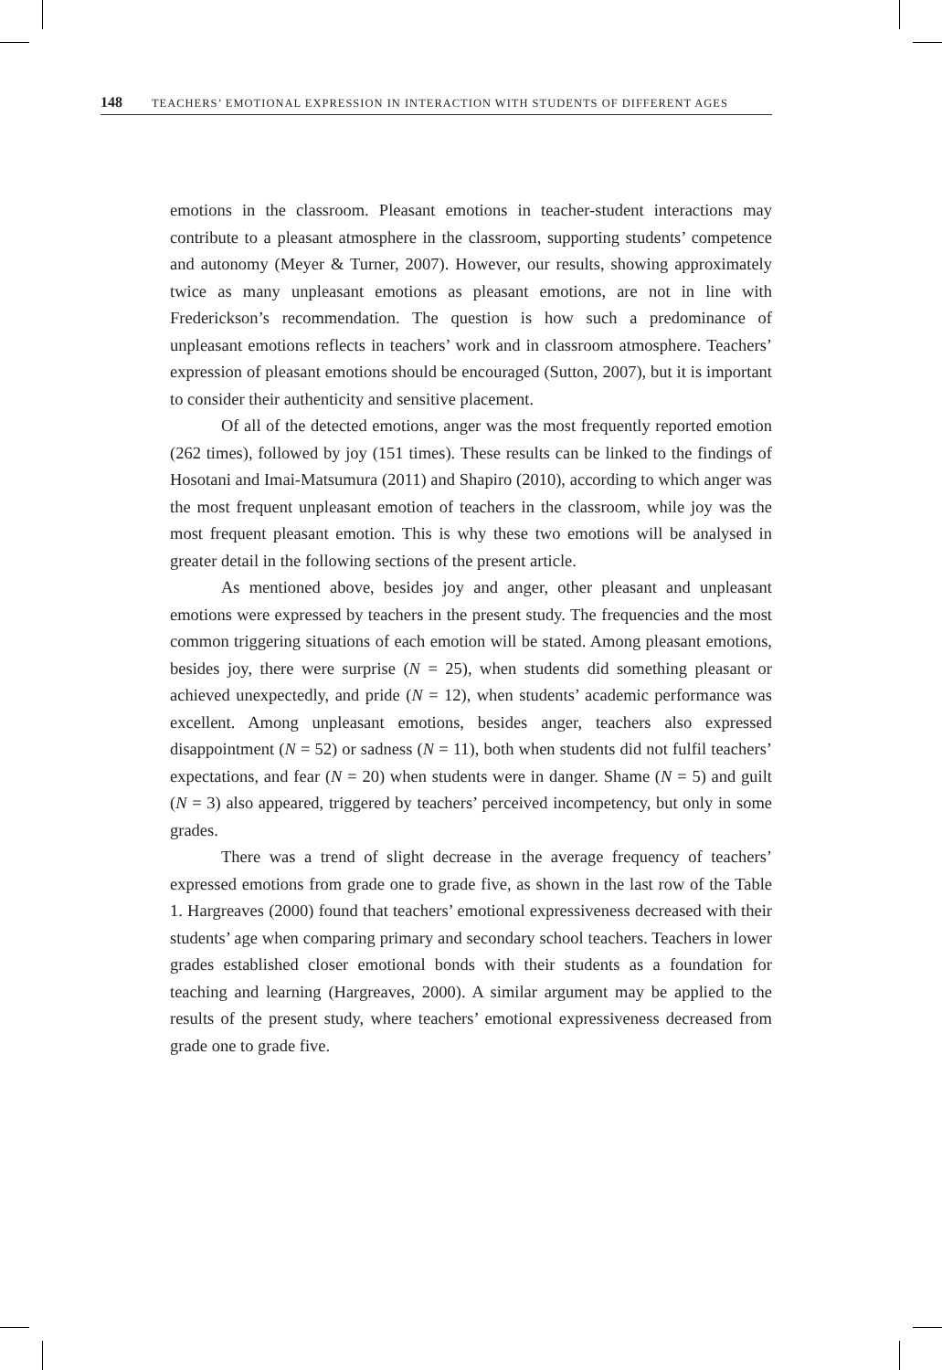148 TEACHERS’ EMOTIONAL EXPRESSION IN INTERACTION WITH STUDENTS OF DIFFERENT AGES
emotions in the classroom. Pleasant emotions in teacher-student interactions may contribute to a pleasant atmosphere in the classroom, supporting students’ competence and autonomy (Meyer & Turner, 2007). However, our results, showing approximately twice as many unpleasant emotions as pleasant emotions, are not in line with Frederickson’s recommendation. The question is how such a predominance of unpleasant emotions reflects in teachers’ work and in classroom atmosphere. Teachers’ expression of pleasant emotions should be encouraged (Sutton, 2007), but it is important to consider their authenticity and sensitive placement.
Of all of the detected emotions, anger was the most frequently reported emotion (262 times), followed by joy (151 times). These results can be linked to the findings of Hosotani and Imai-Matsumura (2011) and Shapiro (2010), according to which anger was the most frequent unpleasant emotion of teachers in the classroom, while joy was the most frequent pleasant emotion. This is why these two emotions will be analysed in greater detail in the following sections of the present article.
As mentioned above, besides joy and anger, other pleasant and unpleasant emotions were expressed by teachers in the present study. The frequencies and the most common triggering situations of each emotion will be stated. Among pleasant emotions, besides joy, there were surprise (N = 25), when students did something pleasant or achieved unexpectedly, and pride (N = 12), when students’ academic performance was excellent. Among unpleasant emotions, besides anger, teachers also expressed disappointment (N = 52) or sadness (N = 11), both when students did not fulfil teachers’ expectations, and fear (N = 20) when students were in danger. Shame (N = 5) and guilt (N = 3) also appeared, triggered by teachers’ perceived incompetency, but only in some grades.
There was a trend of slight decrease in the average frequency of teachers’ expressed emotions from grade one to grade five, as shown in the last row of the Table 1. Hargreaves (2000) found that teachers’ emotional expressiveness decreased with their students’ age when comparing primary and secondary school teachers. Teachers in lower grades established closer emotional bonds with their students as a foundation for teaching and learning (Hargreaves, 2000). A similar argument may be applied to the results of the present study, where teachers’ emotional expressiveness decreased from grade one to grade five.